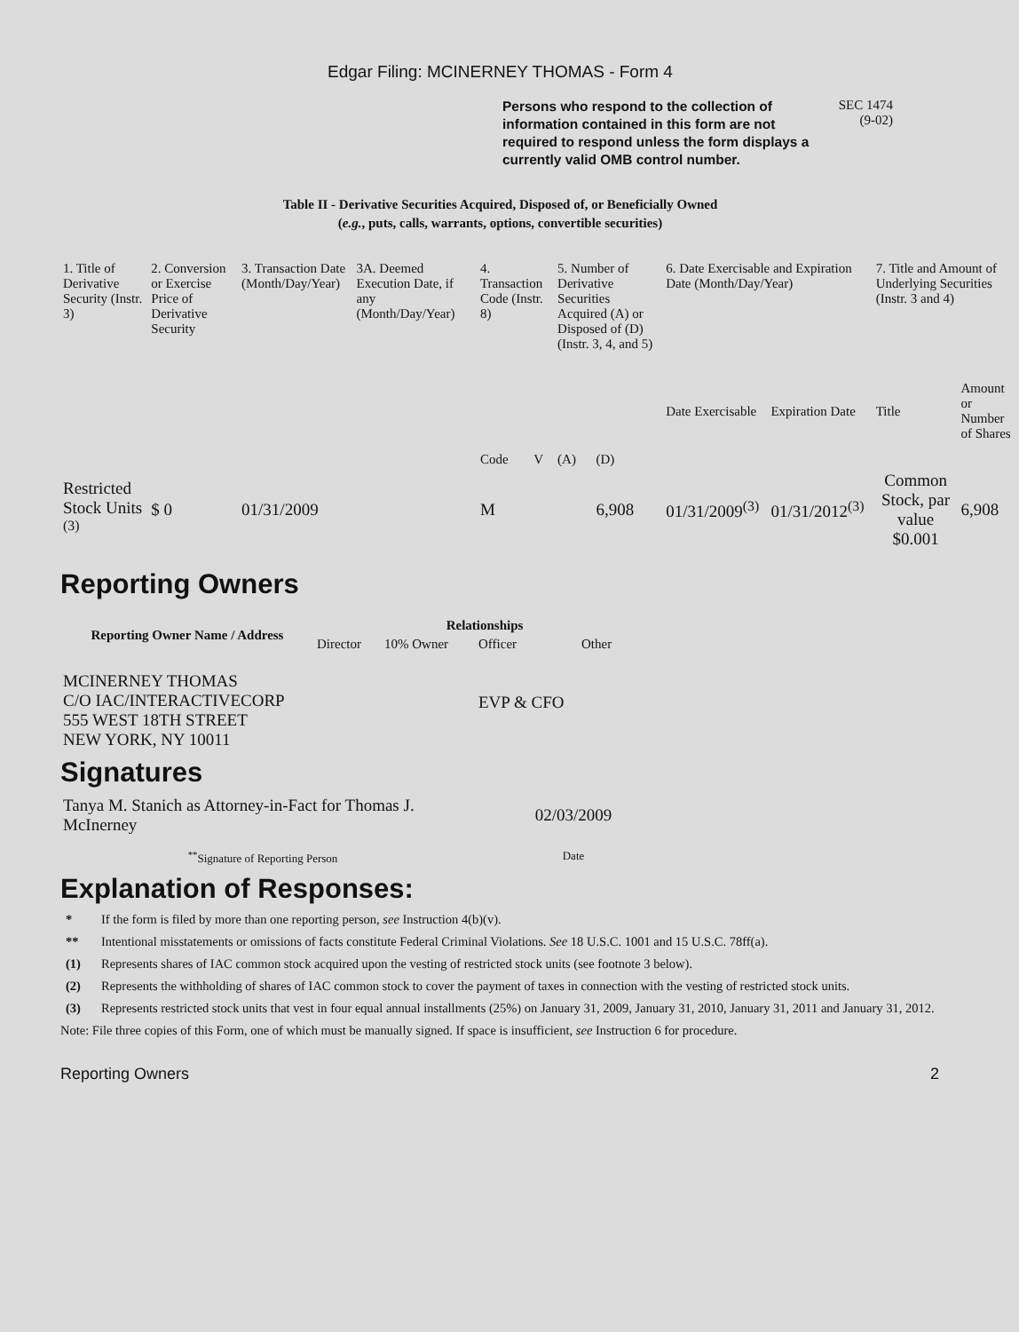Edgar Filing: MCINERNEY THOMAS - Form 4
Persons who respond to the collection of information contained in this form are not required to respond unless the form displays a currently valid OMB control number.
SEC 1474
(9-02)
Table II - Derivative Securities Acquired, Disposed of, or Beneficially Owned
(e.g., puts, calls, warrants, options, convertible securities)
| 1. Title of Derivative Security (Instr. 3) | 2. Conversion or Exercise Price of Derivative Security | 3. Transaction Date (Month/Day/Year) | 3A. Deemed Execution Date, if any (Month/Day/Year) | 4. Transaction Code (Instr. 8) | | 5. Number of Derivative Securities Acquired (A) or Disposed of (D) (Instr. 3, 4, and 5) | | 6. Date Exercisable and Expiration Date (Month/Day/Year) | | 7. Title and Amount of Underlying Securities (Instr. 3 and 4) | |
| | | | | Code | V | (A) | (D) | Date Exercisable | Expiration Date | Title | Amount or Number of Shares |
| Restricted Stock Units <sup>(3)</sup> | $ 0 | 01/31/2009 | | M | | | 6,908 | 01/31/2009<sup>(3)</sup> | 01/31/2012<sup>(3)</sup> | Common Stock, par value $0.001 | 6,908 |
Reporting Owners
| Reporting Owner Name / Address | Relationships | | | |
| --- | --- | --- | --- | --- |
| | Director | 10% Owner | Officer | Other |
| MCINERNEY THOMAS C/O IAC/INTERACTIVECORP 555 WEST 18TH STREET NEW YORK, NY 10011 | | | EVP & CFO | |
Signatures
| Tanya M. Stanich as Attorney-in-Fact for Thomas J. McInerney | 02/03/2009 |
| <sup>**</sup> Signature of Reporting Person | Date |
Explanation of Responses:
* If the form is filed by more than one reporting person, see Instruction 4(b)(v).
** Intentional misstatements or omissions of facts constitute Federal Criminal Violations. See 18 U.S.C. 1001 and 15 U.S.C. 78ff(a).
(1) Represents shares of IAC common stock acquired upon the vesting of restricted stock units (see footnote 3 below).
(2) Represents the withholding of shares of IAC common stock to cover the payment of taxes in connection with the vesting of restricted stock units.
(3) Represents restricted stock units that vest in four equal annual installments (25%) on January 31, 2009, January 31, 2010, January 31, 2011 and January 31, 2012.
Note: File three copies of this Form, one of which must be manually signed. If space is insufficient, see Instruction 6 for procedure.
Reporting Owners 2